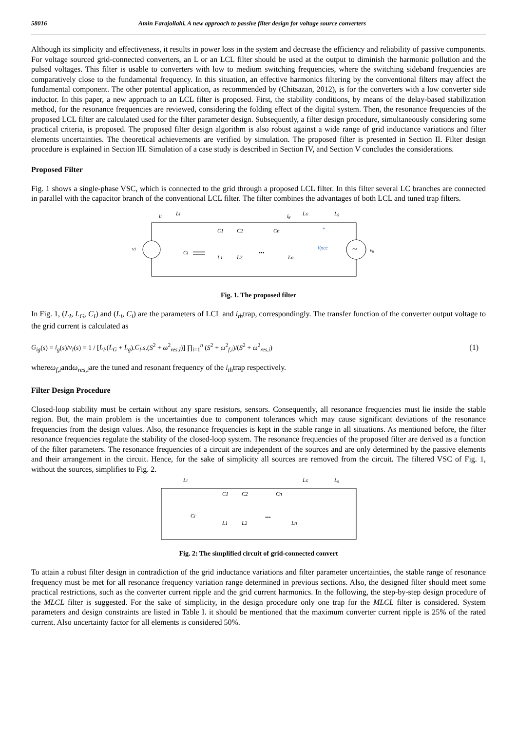58016 Amin Farajollahi, A new approach to passive filter design for voltage source converters
Although its simplicity and effectiveness, it results in power loss in the system and decrease the efficiency and reliability of passive components. For voltage sourced grid-connected converters, an L or an LCL filter should be used at the output to diminish the harmonic pollution and the pulsed voltages. This filter is usable to converters with low to medium switching frequencies, where the switching sideband frequencies are comparatively close to the fundamental frequency. In this situation, an effective harmonics filtering by the conventional filters may affect the fundamental component. The other potential application, as recommended by (Chitsazan, 2012), is for the converters with a low converter side inductor. In this paper, a new approach to an LCL filter is proposed. First, the stability conditions, by means of the delay-based stabilization method, for the resonance frequencies are reviewed, considering the folding effect of the digital system. Then, the resonance frequencies of the proposed LCL filter are calculated used for the filter parameter design. Subsequently, a filter design procedure, simultaneously considering some practical criteria, is proposed. The proposed filter design algorithm is also robust against a wide range of grid inductance variations and filter elements uncertainties. The theoretical achievements are verified by simulation. The proposed filter is presented in Section II. Filter design procedure is explained in Section III. Simulation of a case study is described in Section IV, and Section V concludes the considerations.
Proposed Filter
Fig. 1 shows a single-phase VSC, which is connected to the grid through a proposed LCL filter. In this filter several LC branches are connected in parallel with the capacitor branch of the conventional LCL filter. The filter combines the advantages of both LCL and tuned trap filters.
vI
iI
LI
CI
C1
C2
Cn
L1
L2
Ln
•••
ig
LG
Lg
Vpcc
+
~
vg
Fig. 1. The proposed filter
In Fig. 1, (L<sub>I</sub>, L<sub>G</sub>, C<sub>I</sub>) and (L<sub>i</sub>, C<sub>i</sub>) are the parameters of LCL and i<sub>th</sub>trap, correspondingly. The transfer function of the converter output voltage to the grid current is calculated as
G<sub>ig</sub>(s) = i<sub>g</sub>(s)/v<sub>I</sub>(s) = 1 / [L<sub>I</sub>.(L<sub>G</sub> + L<sub>g</sub>).C<sub>I</sub>.s.(S<sup>2</sup> + ω<sup>2</sup><sub>res,I</sub>)] ∏<sub>i=1</sub><sup>n</sup> (S<sup>2</sup> + ω<sup>2</sup><sub>f,i</sub>)/(S<sup>2</sup> + ω<sup>2</sup><sub>res,i</sub>) (1)
whereω<sub>f,i</sub>andω<sub>res,i</sub>are the tuned and resonant frequency of the i<sub>th</sub>trap respectively.
Filter Design Procedure
Closed-loop stability must be certain without any spare resistors, sensors. Consequently, all resonance frequencies must lie inside the stable region. But, the main problem is the uncertainties due to component tolerances which may cause significant deviations of the resonance frequencies from the design values. Also, the resonance frequencies is kept in the stable range in all situations. As mentioned before, the filter resonance frequencies regulate the stability of the closed-loop system. The resonance frequencies of the proposed filter are derived as a function of the filter parameters. The resonance frequencies of a circuit are independent of the sources and are only determined by the passive elements and their arrangement in the circuit. Hence, for the sake of simplicity all sources are removed from the circuit. The filtered VSC of Fig. 1, without the sources, simplifies to Fig. 2.
LI
LG
Lg
CI
C1
C2
Cn
L1
L2
Ln
•••
Fig. 2: The simplified circuit of grid-connected convert
To attain a robust filter design in contradiction of the grid inductance variations and filter parameter uncertainties, the stable range of resonance frequency must be met for all resonance frequency variation range determined in previous sections. Also, the designed filter should meet some practical restrictions, such as the converter current ripple and the grid current harmonics. In the following, the step-by-step design procedure of the MLCL filter is suggested. For the sake of simplicity, in the design procedure only one trap for the MLCL filter is considered. System parameters and design constraints are listed in Table I. it should be mentioned that the maximum converter current ripple is 25% of the rated current. Also uncertainty factor for all elements is considered 50%.